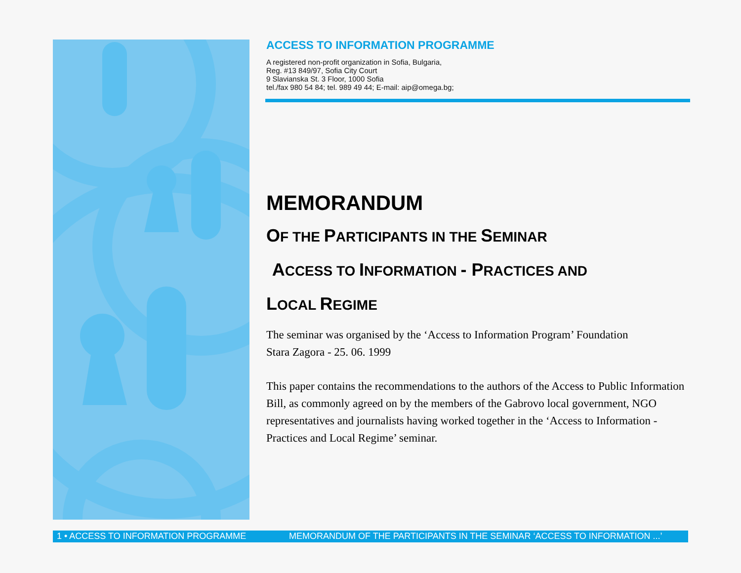ACCESS TO INFORMATION PROGRAMME
A registered non-profit organization in Sofia, Bulgaria,
Reg. #13 849/97, Sofia City Court
9 Slavianska St. 3 Floor, 1000 Sofia
tel./fax 980 54 84; tel. 989 49 44; E-mail: aip@omega.bg;
MEMORANDUM
OF THE PARTICIPANTS IN THE SEMINAR
ACCESS TO INFORMATION - P RACTICES AND
LOCAL REGIME
The seminar was organised by the ‘Access to Information Program’ Foundation
Stara Zagora - 25. 06. 1999
This paper contains the recommendations to the authors of the Access to Public Information Bill, as commonly agreed on by the members of the Gabrovo local government, NGO representatives and journalists having worked together in the ‘Access to Information - Practices and Local Regime’ seminar.
1 • ACCESS TO INFORMATION PROGRAMME MEMORANDUM OF THE PARTICIPANTS IN THE SEMINAR ‘ACCESS TO INFORMATION ...’